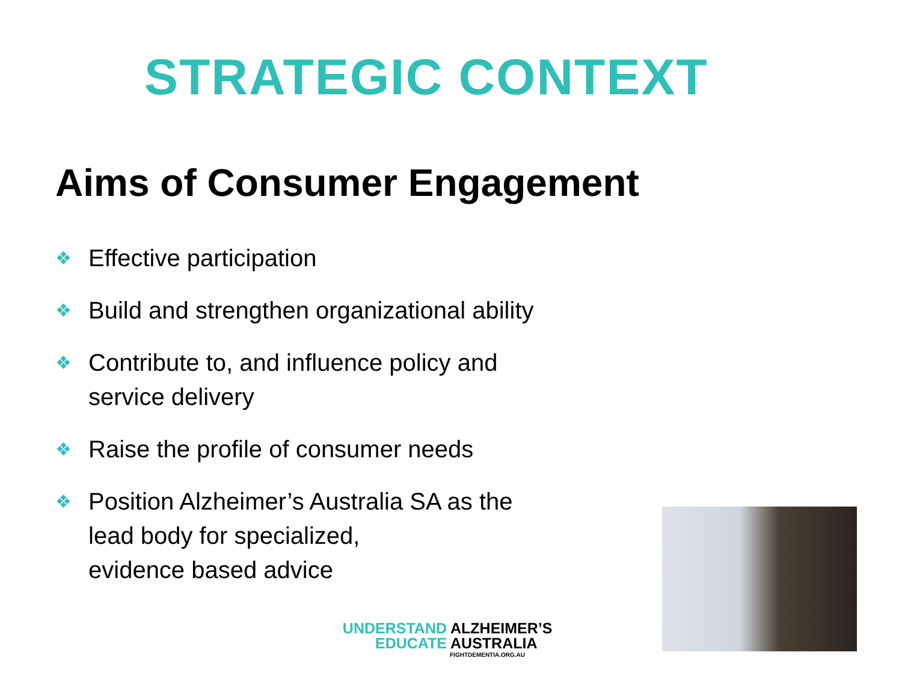STRATEGIC CONTEXT
Aims of Consumer Engagement
❖ Effective participation
❖ Build and strengthen organizational ability
❖ Contribute to, and influence policy and service delivery
❖ Raise the profile of consumer needs
❖ Position Alzheimer’s Australia SA as the
lead body for specialized,
evidence based advice
UNDERSTAND ALZHEIMER’S
EDUCATE AUSTRALIA
FIGHTDEMENTIA.ORG.AU